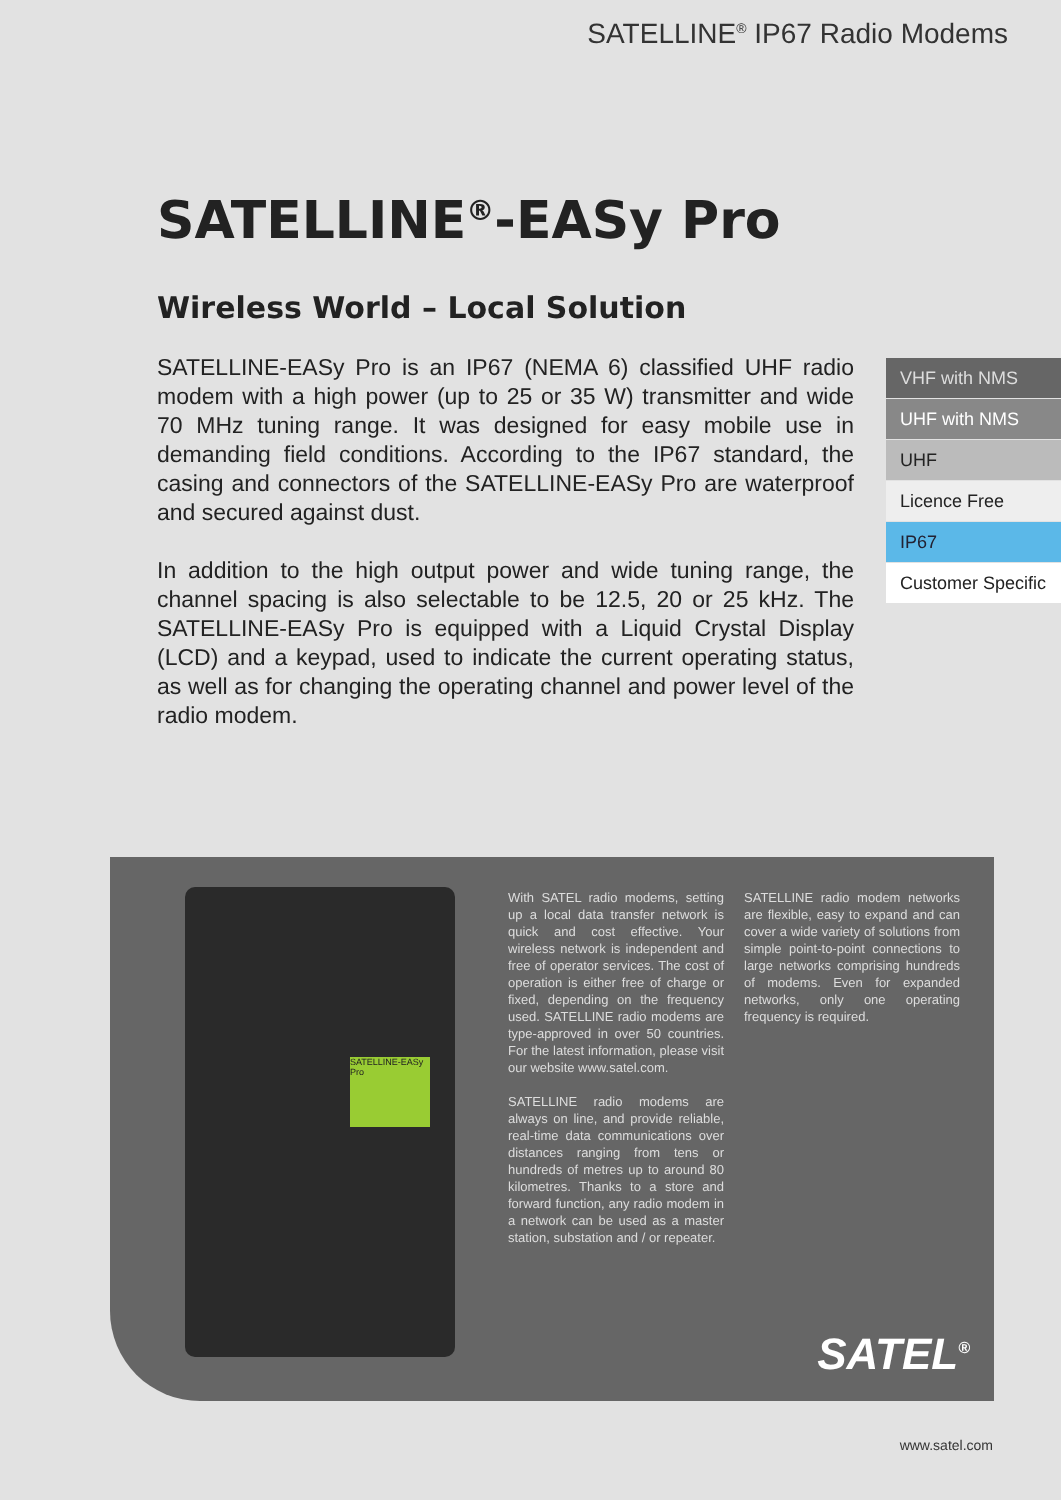SATELLINE<sup>®</sup> IP67 Radio Modems
SATELLINE<sup>®</sup>-EASy Pro
Wireless World – Local Solution
SATELLINE-EASy Pro is an IP67 (NEMA 6) classified UHF radio modem with a high power (up to 25 or 35 W) transmitter and wide 70 MHz tuning range. It was designed for easy mobile use in demanding field conditions. According to the IP67 standard, the casing and connectors of the SATELLINE-EASy Pro are waterproof and secured against dust.
In addition to the high output power and wide tuning range, the channel spacing is also selectable to be 12.5, 20 or 25 kHz. The SATELLINE-EASy Pro is equipped with a Liquid Crystal Display (LCD) and a keypad, used to indicate the current operating status, as well as for changing the operating channel and power level of the radio modem.
VHF with NMS
UHF with NMS
UHF
Licence Free
IP67
Customer Specific
SATELLINE-EASy Pro
With SATEL radio modems, setting up a local data transfer network is quick and cost effective. Your wireless network is independent and free of operator services. The cost of operation is either free of charge or fixed, depending on the frequency used. SATELLINE radio modems are type-approved in over 50 countries. For the latest information, please visit our website www.satel.com.
SATELLINE radio modems are always on line, and provide reliable, real-time data communications over distances ranging from tens or hundreds of metres up to around 80 kilometres. Thanks to a store and forward function, any radio modem in a network can be used as a master station, substation and / or repeater.
SATELLINE radio modem networks are flexible, easy to expand and can cover a wide variety of solutions from simple point-to-point connections to large networks comprising hundreds of modems. Even for expanded networks, only one operating frequency is required.
SATEL<sup>®</sup>
www.satel.com